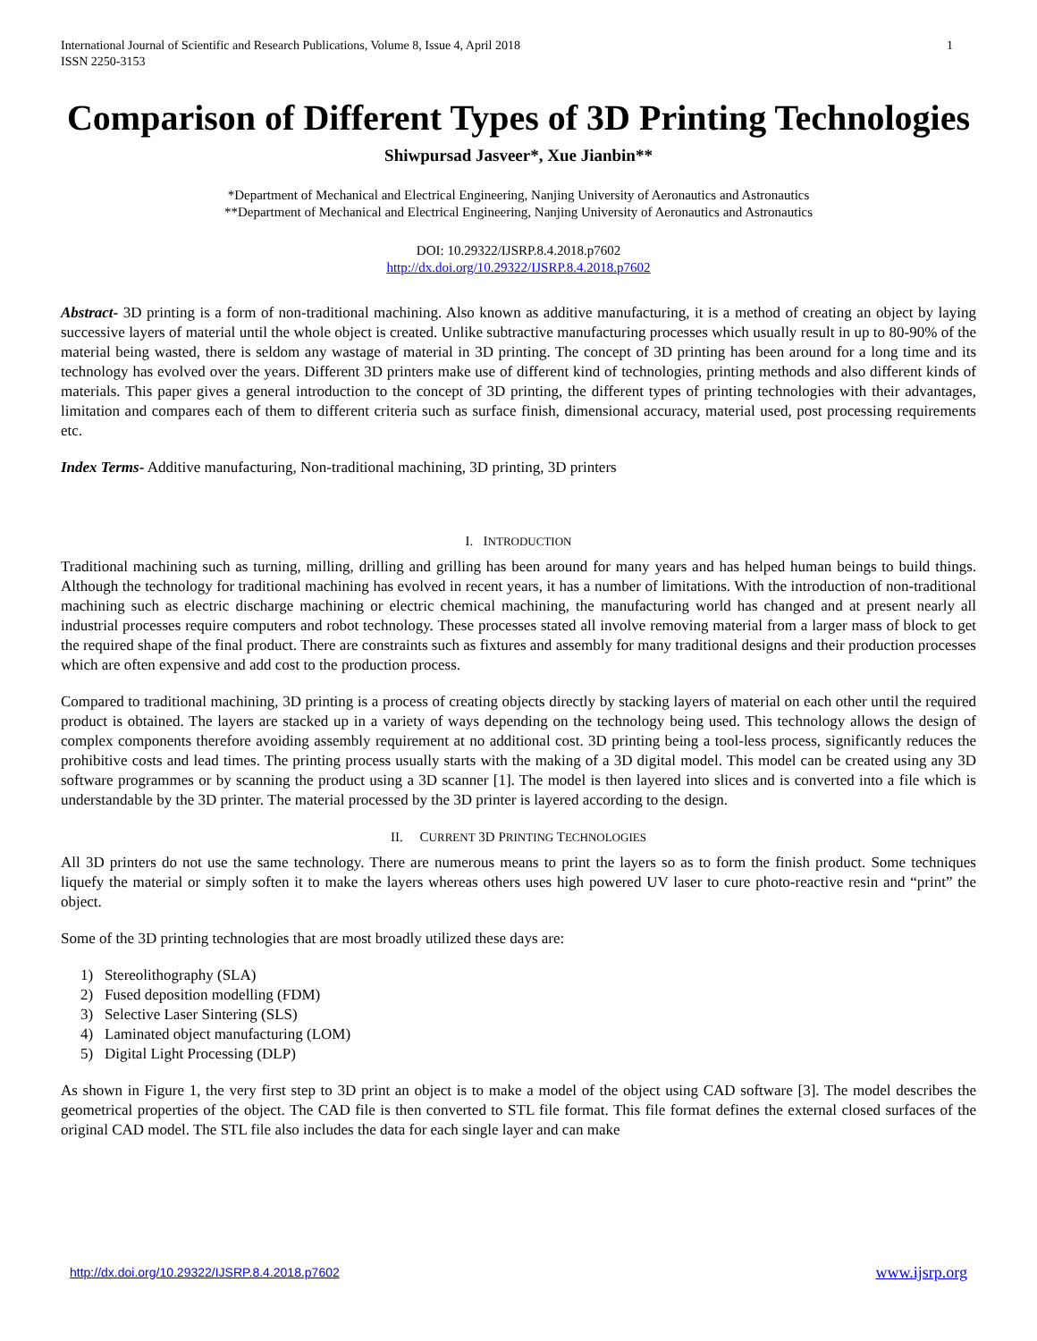International Journal of Scientific and Research Publications, Volume 8, Issue 4, April 2018
ISSN 2250-3153 1
Comparison of Different Types of 3D Printing Technologies
Shiwpursad Jasveer*, Xue Jianbin**
*Department of Mechanical and Electrical Engineering, Nanjing University of Aeronautics and Astronautics
**Department of Mechanical and Electrical Engineering, Nanjing University of Aeronautics and Astronautics
DOI: 10.29322/IJSRP.8.4.2018.p7602
http://dx.doi.org/10.29322/IJSRP.8.4.2018.p7602
Abstract- 3D printing is a form of non-traditional machining. Also known as additive manufacturing, it is a method of creating an object by laying successive layers of material until the whole object is created. Unlike subtractive manufacturing processes which usually result in up to 80-90% of the material being wasted, there is seldom any wastage of material in 3D printing. The concept of 3D printing has been around for a long time and its technology has evolved over the years. Different 3D printers make use of different kind of technologies, printing methods and also different kinds of materials. This paper gives a general introduction to the concept of 3D printing, the different types of printing technologies with their advantages, limitation and compares each of them to different criteria such as surface finish, dimensional accuracy, material used, post processing requirements etc.
Index Terms- Additive manufacturing, Non-traditional machining, 3D printing, 3D printers
I. INTRODUCTION
Traditional machining such as turning, milling, drilling and grilling has been around for many years and has helped human beings to build things. Although the technology for traditional machining has evolved in recent years, it has a number of limitations. With the introduction of non-traditional machining such as electric discharge machining or electric chemical machining, the manufacturing world has changed and at present nearly all industrial processes require computers and robot technology. These processes stated all involve removing material from a larger mass of block to get the required shape of the final product. There are constraints such as fixtures and assembly for many traditional designs and their production processes which are often expensive and add cost to the production process.
Compared to traditional machining, 3D printing is a process of creating objects directly by stacking layers of material on each other until the required product is obtained. The layers are stacked up in a variety of ways depending on the technology being used. This technology allows the design of complex components therefore avoiding assembly requirement at no additional cost. 3D printing being a tool-less process, significantly reduces the prohibitive costs and lead times. The printing process usually starts with the making of a 3D digital model. This model can be created using any 3D software programmes or by scanning the product using a 3D scanner [1]. The model is then layered into slices and is converted into a file which is understandable by the 3D printer. The material processed by the 3D printer is layered according to the design.
II. CURRENT 3D PRINTING TECHNOLOGIES
All 3D printers do not use the same technology. There are numerous means to print the layers so as to form the finish product. Some techniques liquefy the material or simply soften it to make the layers whereas others uses high powered UV laser to cure photo-reactive resin and “print” the object.
Some of the 3D printing technologies that are most broadly utilized these days are:
1) Stereolithography (SLA)
2) Fused deposition modelling (FDM)
3) Selective Laser Sintering (SLS)
4) Laminated object manufacturing (LOM)
5) Digital Light Processing (DLP)
As shown in Figure 1, the very first step to 3D print an object is to make a model of the object using CAD software [3]. The model describes the geometrical properties of the object. The CAD file is then converted to STL file format. This file format defines the external closed surfaces of the original CAD model. The STL file also includes the data for each single layer and can make
http://dx.doi.org/10.29322/IJSRP.8.4.2018.p7602 www.ijsrp.org